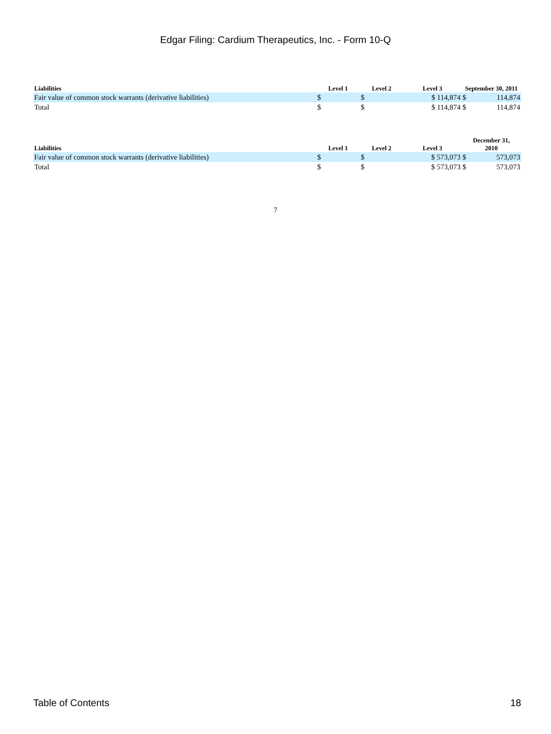Edgar Filing: Cardium Therapeutics, Inc. - Form 10-Q
| Liabilities | Level 1 | Level 2 | Level 3 | September 30, 2011 | |
| --- | --- | --- | --- | --- | --- |
| Fair value of common stock warrants (derivative liabilities) | $ | $ | $ 114,874 | $ | 114,874 |
| Total | $ | $ | $ 114,874 | $ | 114,874 |
| Liabilities | Level 1 | Level 2 | Level 3 | December 31, 2010 | |
| --- | --- | --- | --- | --- | --- |
| Fair value of common stock warrants (derivative liabilities) | $ | $ | $ 573,073 | $ | 573,073 |
| Total | $ | $ | $ 573,073 | $ | 573,073 |
7
Table of Contents 18